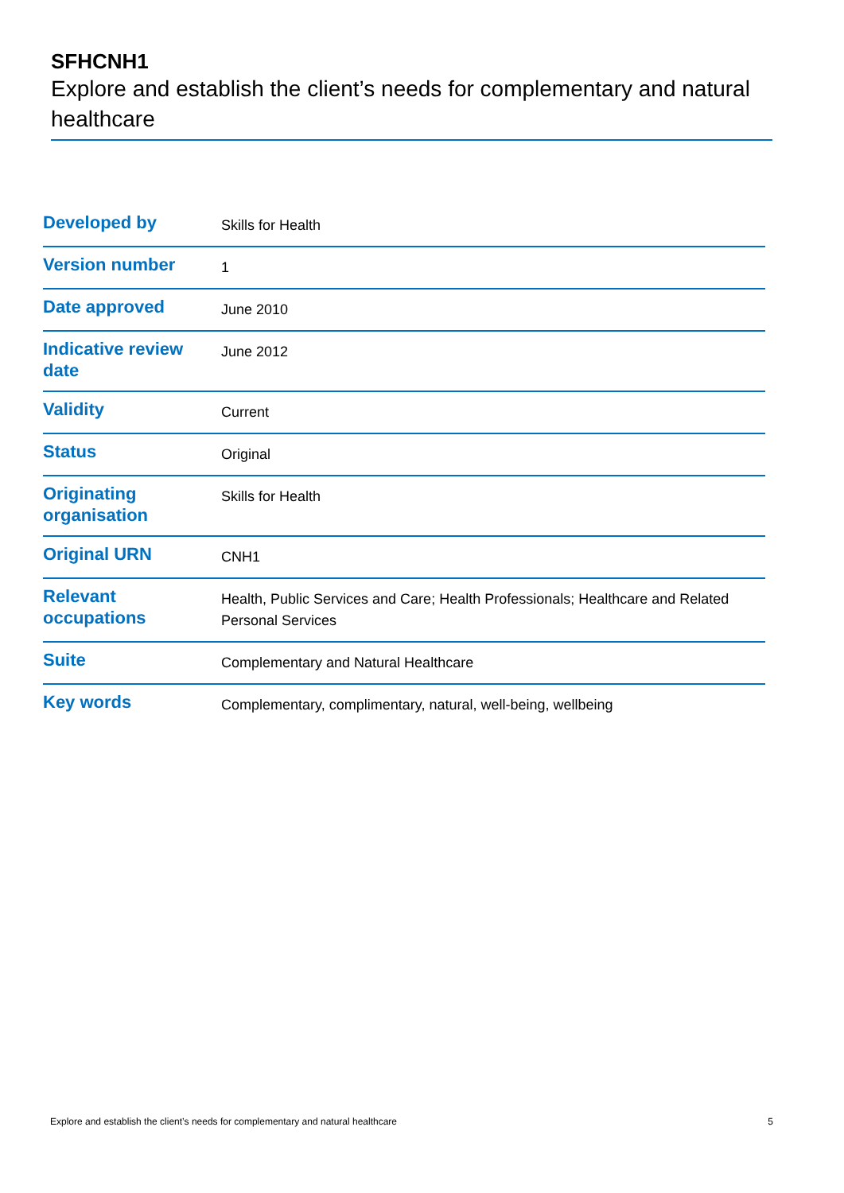SFHCNH1
Explore and establish the client’s needs for complementary and natural healthcare
| Developed by | Skills for Health |
| Version number | 1 |
| Date approved | June 2010 |
| Indicative review date | June 2012 |
| Validity | Current |
| Status | Original |
| Originating organisation | Skills for Health |
| Original URN | CNH1 |
| Relevant occupations | Health, Public Services and Care; Health Professionals; Healthcare and Related Personal Services |
| Suite | Complementary and Natural Healthcare |
| Key words | Complementary, complimentary, natural, well-being, wellbeing |
Explore and establish the client’s needs for complementary and natural healthcare 5